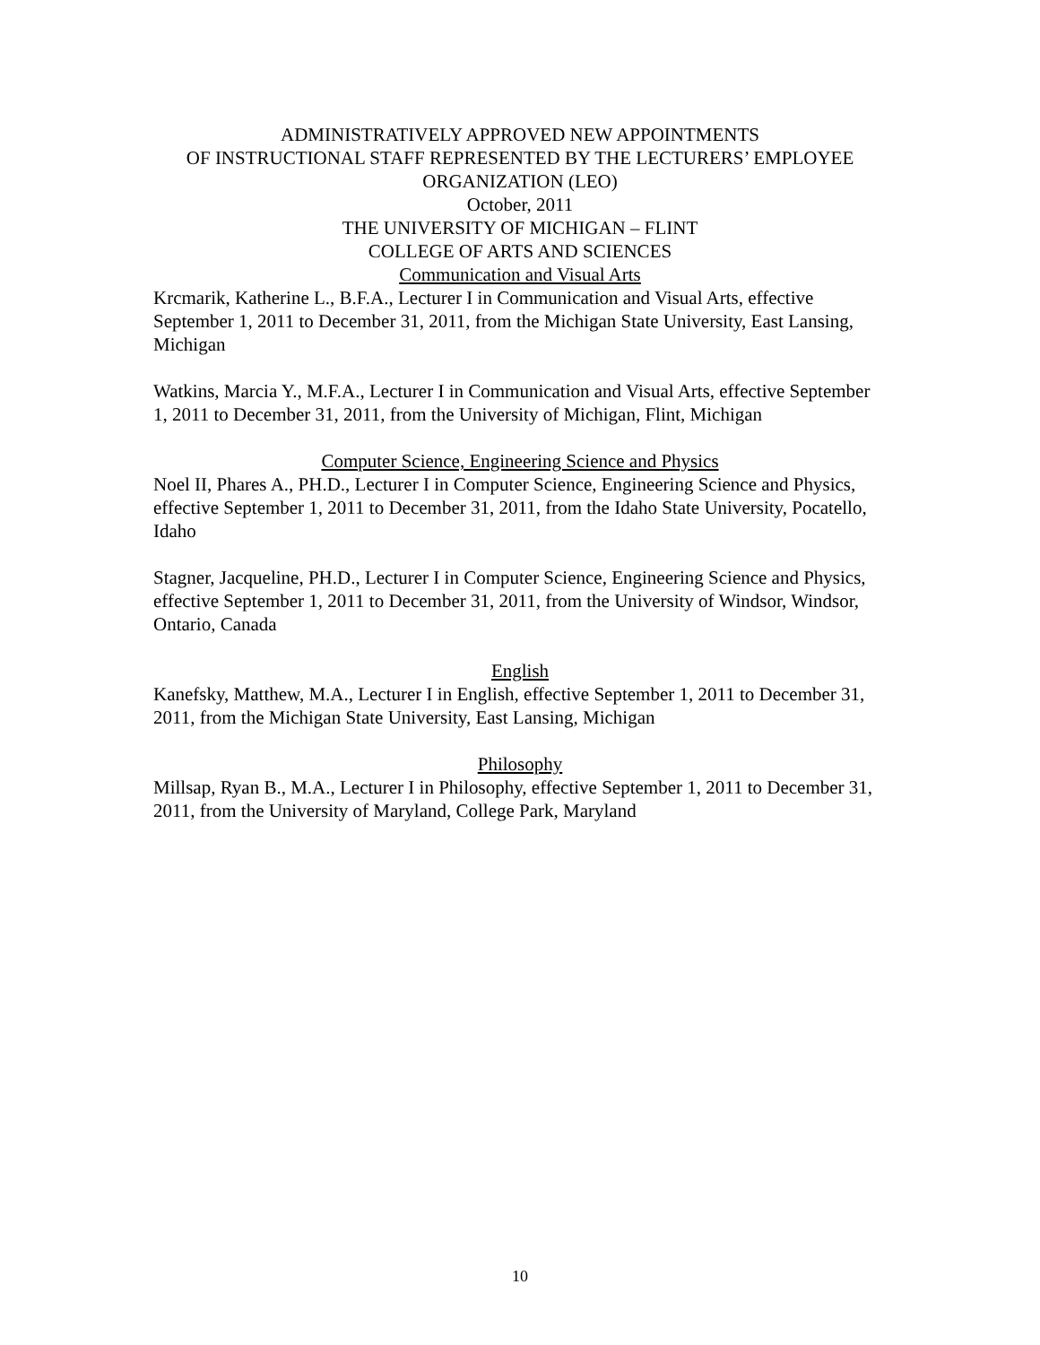ADMINISTRATIVELY APPROVED NEW APPOINTMENTS
OF INSTRUCTIONAL STAFF REPRESENTED BY THE LECTURERS’ EMPLOYEE ORGANIZATION (LEO)
October, 2011
THE UNIVERSITY OF MICHIGAN – FLINT
COLLEGE OF ARTS AND SCIENCES
Communication and Visual Arts
Krcmarik, Katherine L., B.F.A., Lecturer I in Communication and Visual Arts, effective September 1, 2011 to December 31, 2011, from the Michigan State University, East Lansing, Michigan
Watkins, Marcia Y., M.F.A., Lecturer I in Communication and Visual Arts, effective September 1, 2011 to December 31, 2011, from the University of Michigan, Flint, Michigan
Computer Science, Engineering Science and Physics
Noel II, Phares A., PH.D., Lecturer I in Computer Science, Engineering Science and Physics, effective September 1, 2011 to December 31, 2011, from the Idaho State University, Pocatello, Idaho
Stagner, Jacqueline, PH.D., Lecturer I in Computer Science, Engineering Science and Physics, effective September 1, 2011 to December 31, 2011, from the University of Windsor, Windsor, Ontario, Canada
English
Kanefsky, Matthew, M.A., Lecturer I in English, effective September 1, 2011 to December 31, 2011, from the Michigan State University, East Lansing, Michigan
Philosophy
Millsap, Ryan B., M.A., Lecturer I in Philosophy, effective September 1, 2011 to December 31, 2011, from the University of Maryland, College Park, Maryland
10